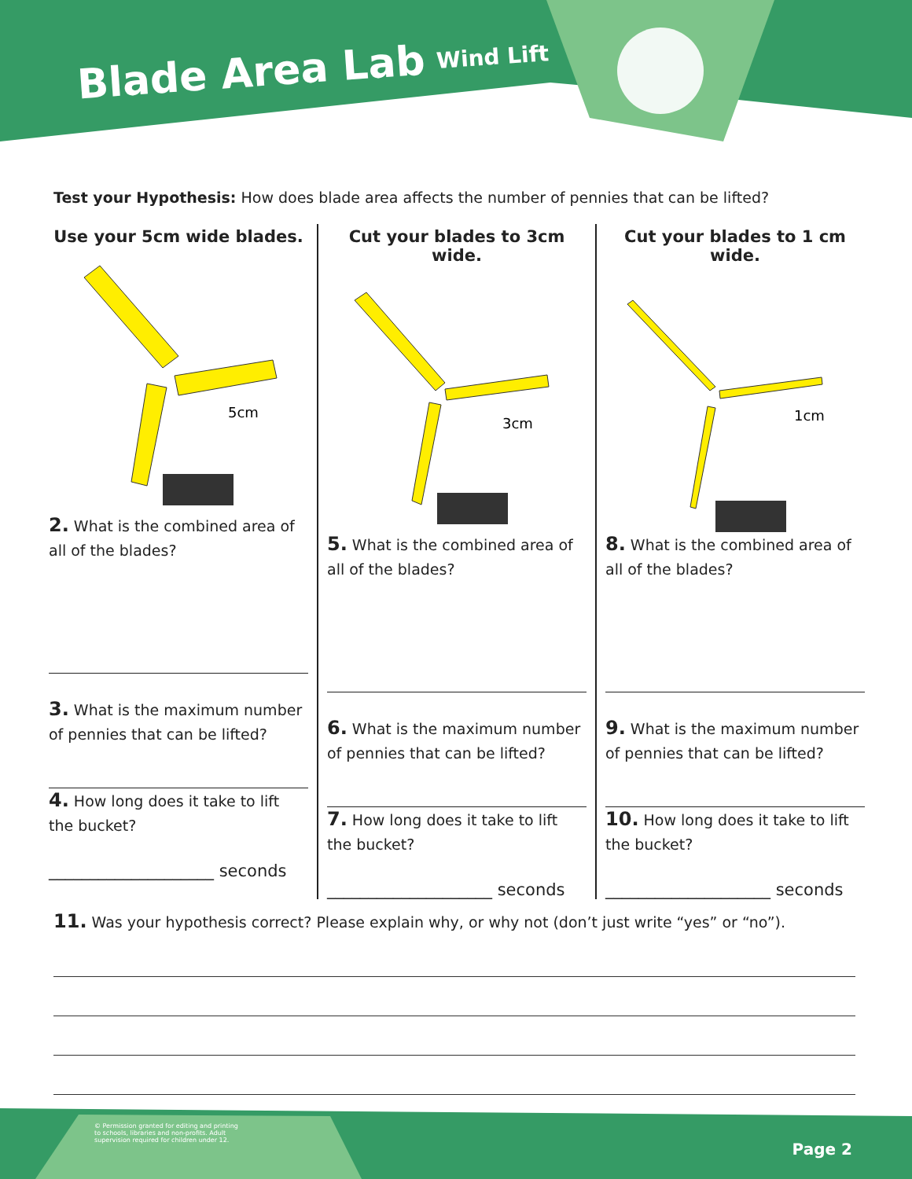Blade Area Lab Wind Lift
Test your Hypothesis: How does blade area affects the number of pennies that can be lifted?
Use your 5cm wide blades.
5cm
2. What is the combined area of all of the blades?
3. What is the maximum number of pennies that can be lifted?
4. How long does it take to lift the bucket?
____________________ seconds
Cut your blades to 3cm wide.
3cm
5. What is the combined area of all of the blades?
6. What is the maximum number of pennies that can be lifted?
7. How long does it take to lift the bucket?
____________________ seconds
Cut your blades to 1 cm wide.
1cm
8. What is the combined area of all of the blades?
9. What is the maximum number of pennies that can be lifted?
10. How long does it take to lift the bucket?
____________________ seconds
11. Was your hypothesis correct? Please explain why, or why not (don’t just write “yes” or “no”).
© Permission granted for editing and printing
to schools, libraries and non-profits. Adult
supervision required for children under 12.
Page 2